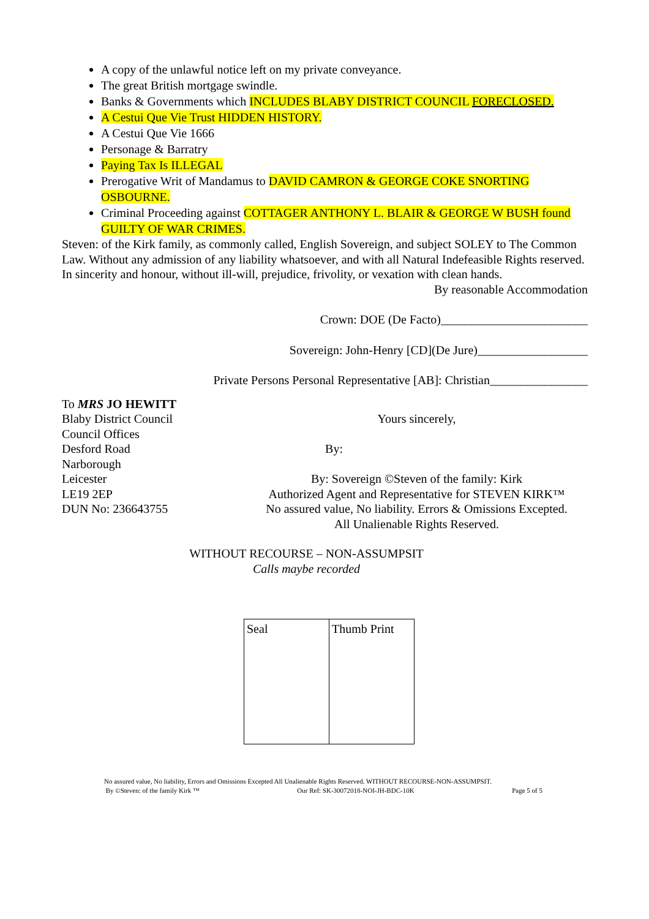A copy of the unlawful notice left on my private conveyance.
The great British mortgage swindle.
Banks & Governments which INCLUDES BLABY DISTRICT COUNCIL FORECLOSED.
A Cestui Que Vie Trust HIDDEN HISTORY.
A Cestui Que Vie 1666
Personage & Barratry
Paying Tax Is ILLEGAL
Prerogative Writ of Mandamus to DAVID CAMRON & GEORGE COKE SNORTING OSBOURNE.
Criminal Proceeding against COTTAGER ANTHONY L. BLAIR & GEORGE W BUSH found GUILTY OF WAR CRIMES.
Steven: of the Kirk family, as commonly called, English Sovereign, and subject SOLEY to The Common Law. Without any admission of any liability whatsoever, and with all Natural Indefeasible Rights reserved. In sincerity and honour, without ill-will, prejudice, frivolity, or vexation with clean hands.
By reasonable Accommodation
Crown: DOE (De Facto)________________________
Sovereign: John-Henry [CD](De Jure)__________________
Private Persons Personal Representative [AB]: Christian________________
To MRS JO HEWITT
Blaby District Council
Council Offices
Desford Road
Narborough
Leicester
LE19 2EP
DUN No: 236643755
Yours sincerely,
By:
By: Sovereign ©Steven of the family: Kirk
Authorized Agent and Representative for STEVEN KIRK™
No assured value, No liability. Errors & Omissions Excepted.
All Unalienable Rights Reserved.
WITHOUT RECOURSE – NON-ASSUMPSIT
Calls maybe recorded
| Seal | Thumb Print |
No assured value, No liability, Errors and Omissions Excepted All Unalienable Rights Reserved. WITHOUT RECOURSE-NON-ASSUMPSIT.
By ©Steven: of the family Kirk ™ Our Ref: SK-30072018-NOI-JH-BDC-10K Page 5 of 5